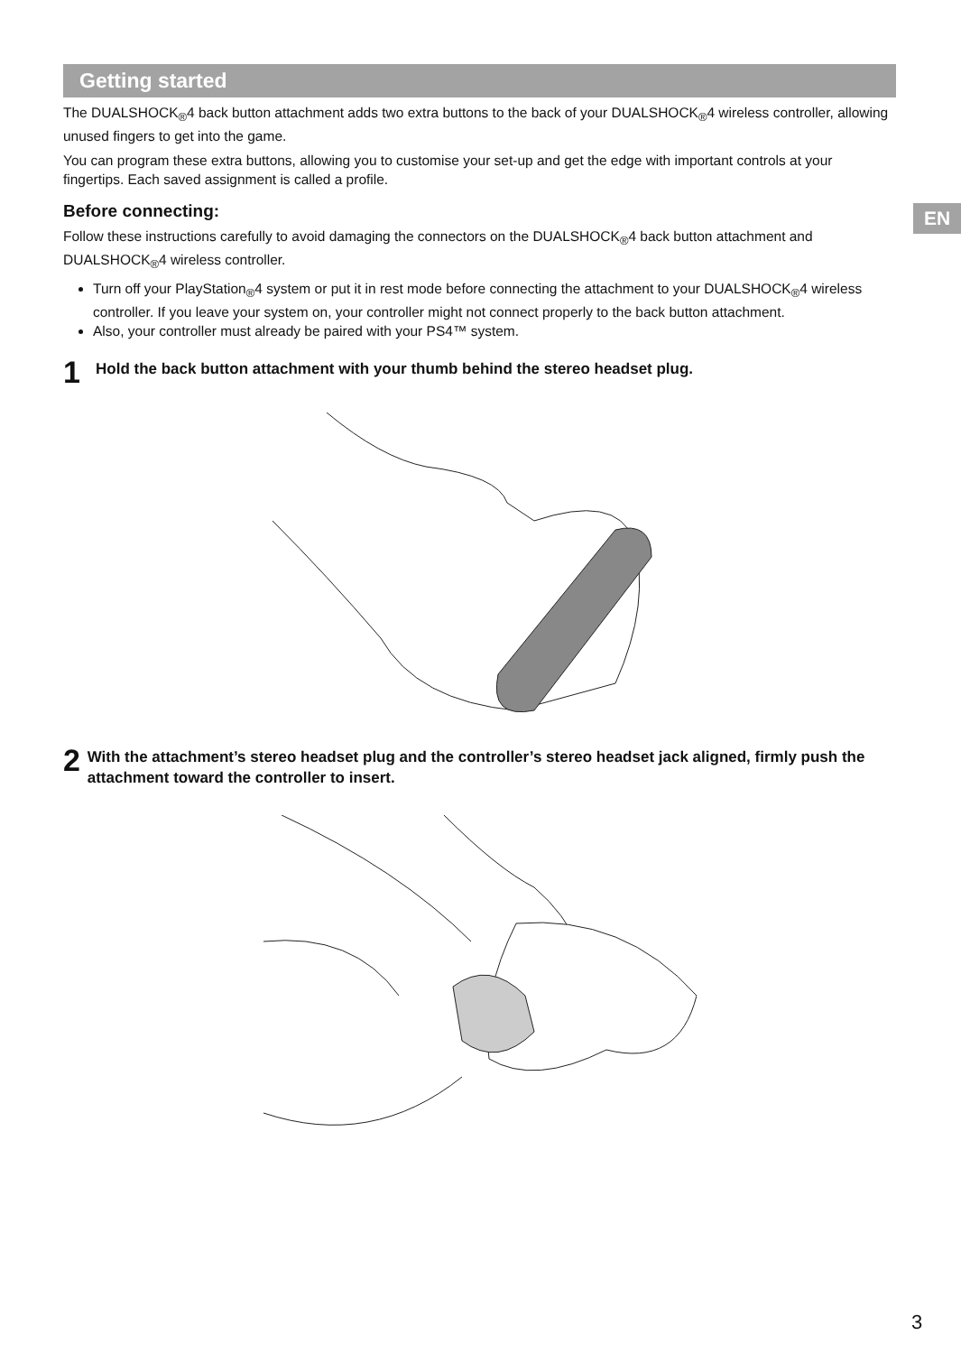EN
Getting started
The DUALSHOCK<sub>®</sub>4 back button attachment adds two extra buttons to the back of your DUALSHOCK<sub>®</sub>4 wireless controller, allowing unused fingers to get into the game.
You can program these extra buttons, allowing you to customise your set-up and get the edge with important controls at your fingertips. Each saved assignment is called a profile.
Before connecting:
Follow these instructions carefully to avoid damaging the connectors on the DUALSHOCK<sub>®</sub>4 back button attachment and DUALSHOCK<sub>®</sub>4 wireless controller.
Turn off your PlayStation<sub>®</sub>4 system or put it in rest mode before connecting the attachment to your DUALSHOCK<sub>®</sub>4 wireless controller. If you leave your system on, your controller might not connect properly to the back button attachment.
Also, your controller must already be paired with your PS4™ system.
1 Hold the back button attachment with your thumb behind the stereo headset plug.
2 With the attachment’s stereo headset plug and the controller’s stereo headset jack aligned, firmly push the attachment toward the controller to insert.
3